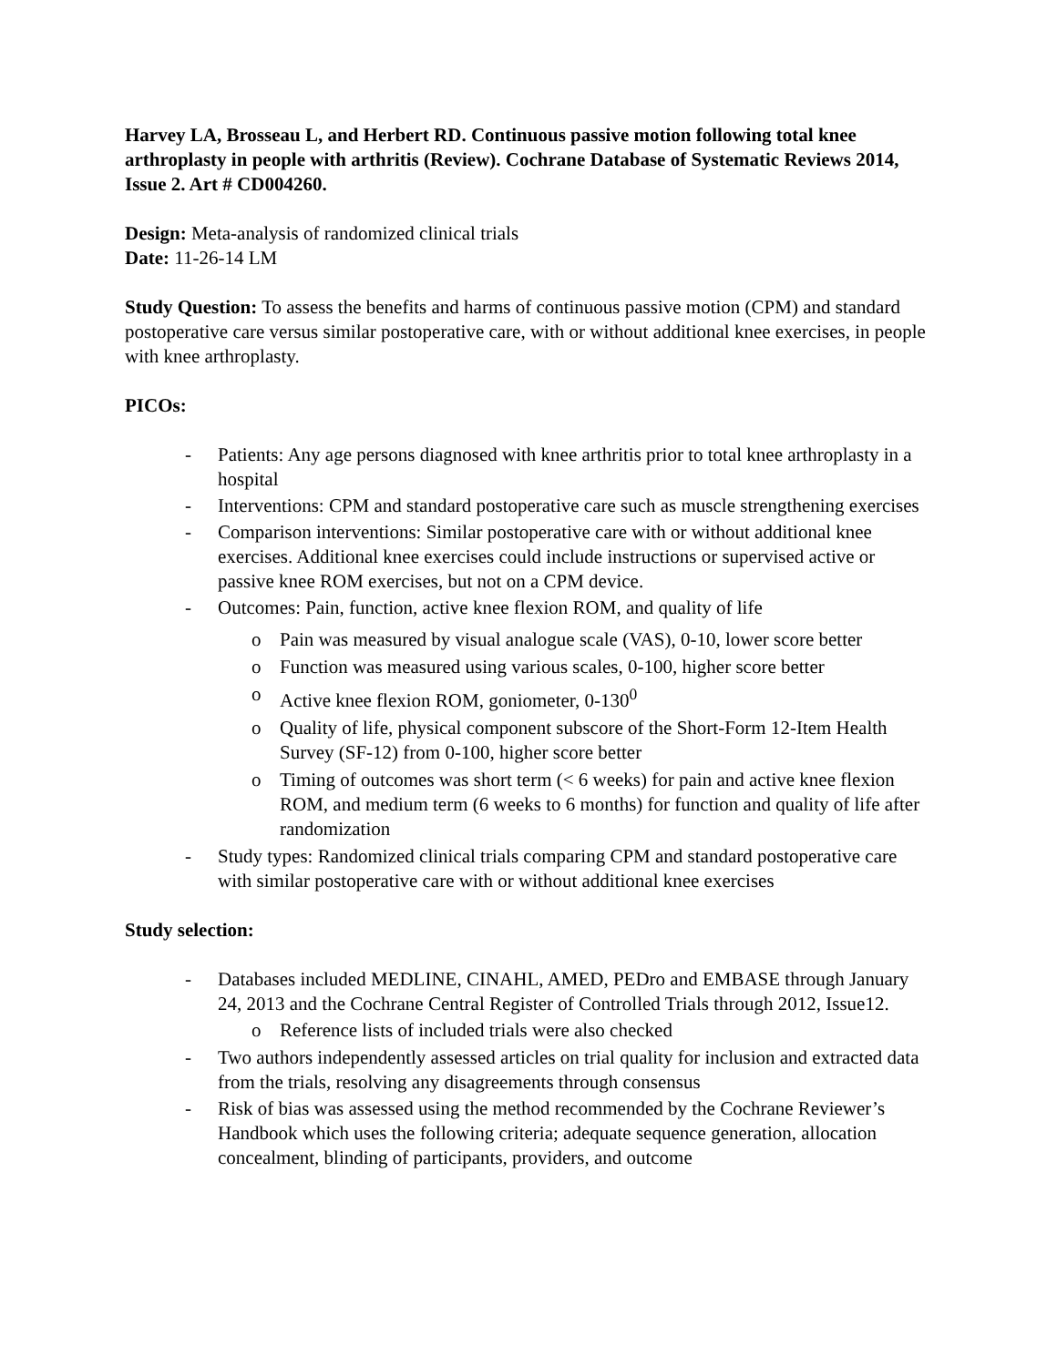Harvey LA, Brosseau L, and Herbert RD. Continuous passive motion following total knee arthroplasty in people with arthritis (Review). Cochrane Database of Systematic Reviews 2014, Issue 2. Art # CD004260.
Design: Meta-analysis of randomized clinical trials
Date: 11-26-14 LM
Study Question: To assess the benefits and harms of continuous passive motion (CPM) and standard postoperative care versus similar postoperative care, with or without additional knee exercises, in people with knee arthroplasty.
PICOs:
- Patients: Any age persons diagnosed with knee arthritis prior to total knee arthroplasty in a hospital
- Interventions: CPM and standard postoperative care such as muscle strengthening exercises
- Comparison interventions: Similar postoperative care with or without additional knee exercises. Additional knee exercises could include instructions or supervised active or passive knee ROM exercises, but not on a CPM device.
- Outcomes: Pain, function, active knee flexion ROM, and quality of life
o Pain was measured by visual analogue scale (VAS), 0-10, lower score better
o Function was measured using various scales, 0-100, higher score better
o Active knee flexion ROM, goniometer, 0-130<sup>0</sup>
o Quality of life, physical component subscore of the Short-Form 12-Item Health Survey (SF-12) from 0-100, higher score better
o Timing of outcomes was short term (< 6 weeks) for pain and active knee flexion ROM, and medium term (6 weeks to 6 months) for function and quality of life after randomization
- Study types: Randomized clinical trials comparing CPM and standard postoperative care with similar postoperative care with or without additional knee exercises
Study selection:
- Databases included MEDLINE, CINAHL, AMED, PEDro and EMBASE through January 24, 2013 and the Cochrane Central Register of Controlled Trials through 2012, Issue12.
o Reference lists of included trials were also checked
- Two authors independently assessed articles on trial quality for inclusion and extracted data from the trials, resolving any disagreements through consensus
- Risk of bias was assessed using the method recommended by the Cochrane Reviewer’s Handbook which uses the following criteria; adequate sequence generation, allocation concealment, blinding of participants, providers, and outcome